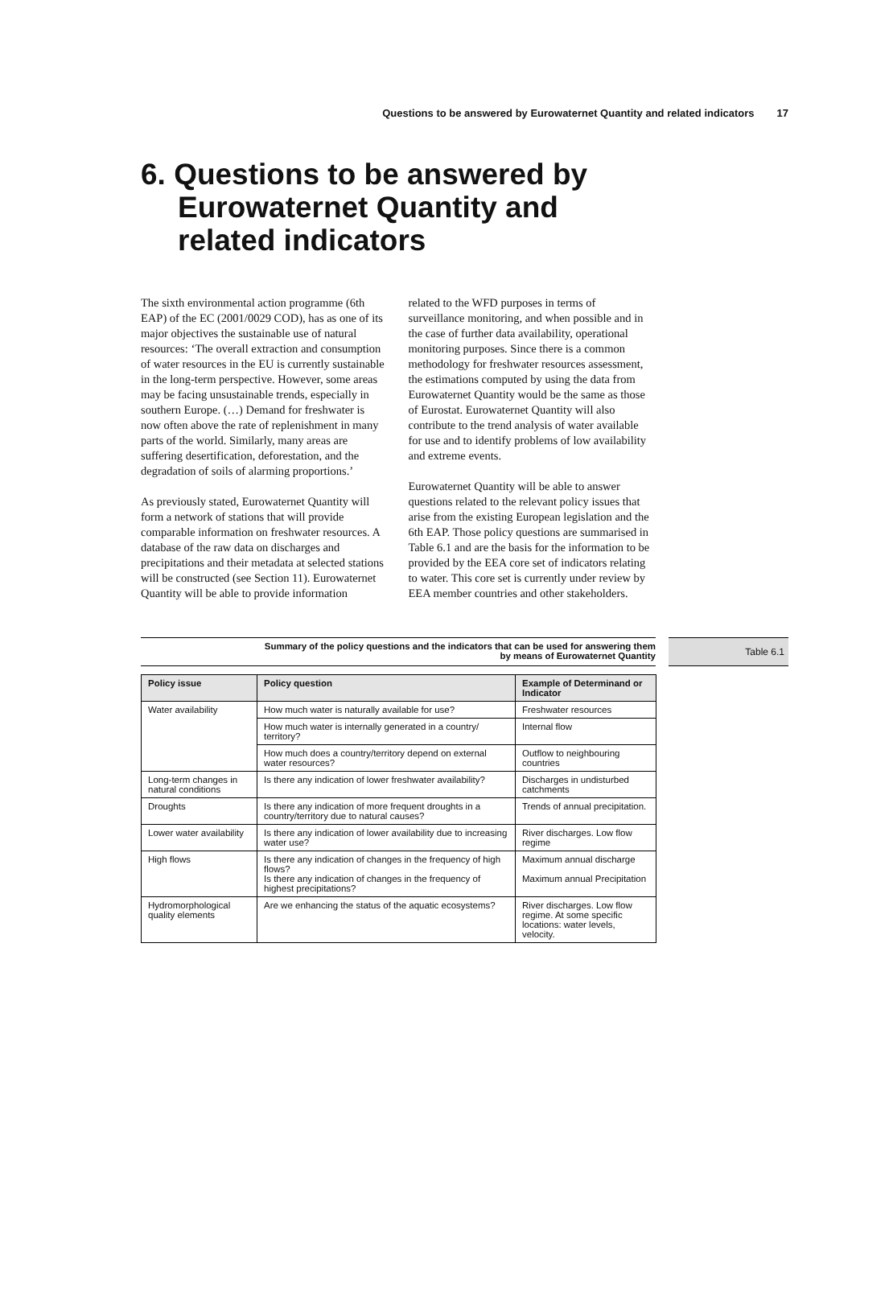Questions to be answered by Eurowaternet Quantity and related indicators 17
6. Questions to be answered by Eurowaternet Quantity and related indicators
The sixth environmental action programme (6th EAP) of the EC (2001/0029 COD), has as one of its major objectives the sustainable use of natural resources: ‘The overall extraction and consumption of water resources in the EU is currently sustainable in the long-term perspective. However, some areas may be facing unsustainable trends, especially in southern Europe. (…) Demand for freshwater is now often above the rate of replenishment in many parts of the world. Similarly, many areas are suffering desertification, deforestation, and the degradation of soils of alarming proportions.’
As previously stated, Eurowaternet Quantity will form a network of stations that will provide comparable information on freshwater resources. A database of the raw data on discharges and precipitations and their metadata at selected stations will be constructed (see Section 11). Eurowaternet Quantity will be able to provide information
related to the WFD purposes in terms of surveillance monitoring, and when possible and in the case of further data availability, operational monitoring purposes. Since there is a common methodology for freshwater resources assessment, the estimations computed by using the data from Eurowaternet Quantity would be the same as those of Eurostat. Eurowaternet Quantity will also contribute to the trend analysis of water available for use and to identify problems of low availability and extreme events.
Eurowaternet Quantity will be able to answer questions related to the relevant policy issues that arise from the existing European legislation and the 6th EAP. Those policy questions are summarised in Table 6.1 and are the basis for the information to be provided by the EEA core set of indicators relating to water. This core set is currently under review by EEA member countries and other stakeholders.
Summary of the policy questions and the indicators that can be used for answering them
by means of Eurowaternet Quantity
Table 6.1
| Policy issue | Policy question | Example of Determinand or Indicator |
| --- | --- | --- |
| Water availability | How much water is naturally available for use? | Freshwater resources |
| | How much water is internally generated in a country/ territory? | Internal flow |
| | How much does a country/territory depend on external water resources? | Outflow to neighbouring countries |
| Long-term changes in natural conditions | Is there any indication of lower freshwater availability? | Discharges in undisturbed catchments |
| Droughts | Is there any indication of more frequent droughts in a country/territory due to natural causes? | Trends of annual precipitation. |
| Lower water availability | Is there any indication of lower availability due to increasing water use? | River discharges. Low flow regime |
| High flows | Is there any indication of changes in the frequency of high flows? Is there any indication of changes in the frequency of highest precipitations? | Maximum annual discharge Maximum annual Precipitation |
| Hydromorphological quality elements | Are we enhancing the status of the aquatic ecosystems? | River discharges. Low flow regime. At some specific locations: water levels, velocity. |